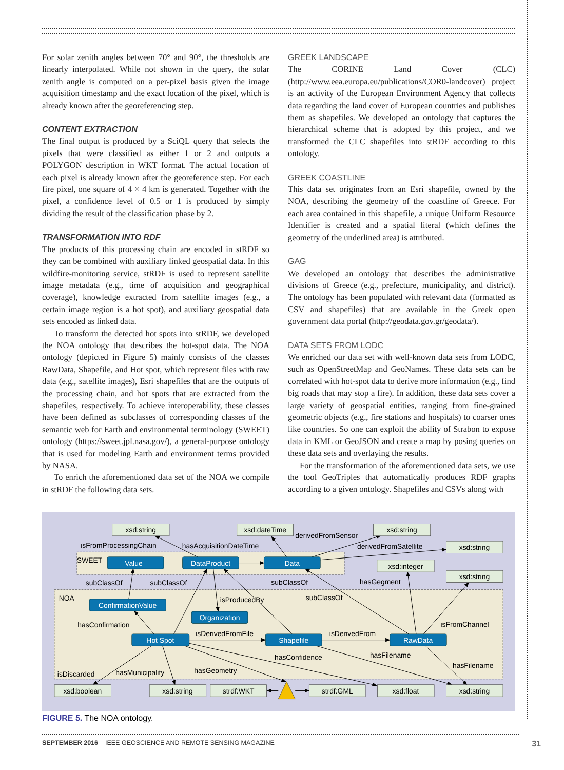For solar zenith angles between 70° and 90°, the thresholds are linearly interpolated. While not shown in the query, the solar zenith angle is computed on a per-pixel basis given the image acquisition timestamp and the exact location of the pixel, which is already known after the georeferencing step.
CONTENT EXTRACTION
The final output is produced by a SciQL query that selects the pixels that were classified as either 1 or 2 and outputs a POLYGON description in WKT format. The actual location of each pixel is already known after the georeference step. For each fire pixel, one square of 4 × 4 km is generated. Together with the pixel, a confidence level of 0.5 or 1 is produced by simply dividing the result of the classification phase by 2.
TRANSFORMATION INTO RDF
The products of this processing chain are encoded in stRDF so they can be combined with auxiliary linked geospatial data. In this wildfire-monitoring service, stRDF is used to represent satellite image metadata (e.g., time of acquisition and geographical coverage), knowledge extracted from satellite images (e.g., a certain image region is a hot spot), and auxiliary geospatial data sets encoded as linked data.
To transform the detected hot spots into stRDF, we developed the NOA ontology that describes the hot-spot data. The NOA ontology (depicted in Figure 5) mainly consists of the classes RawData, Shapefile, and Hot spot, which represent files with raw data (e.g., satellite images), Esri shapefiles that are the outputs of the processing chain, and hot spots that are extracted from the shapefiles, respectively. To achieve interoperability, these classes have been defined as subclasses of corresponding classes of the semantic web for Earth and environmental terminology (SWEET) ontology (https://sweet.jpl.nasa.gov/), a general-purpose ontology that is used for modeling Earth and environment terms provided by NASA.
To enrich the aforementioned data set of the NOA we compile in stRDF the following data sets.
GREEK LANDSCAPE
The CORINE Land Cover (CLC) (http://www.eea.europa.eu/publications/COR0-landcover) project is an activity of the European Environment Agency that collects data regarding the land cover of European countries and publishes them as shapefiles. We developed an ontology that captures the hierarchical scheme that is adopted by this project, and we transformed the CLC shapefiles into stRDF according to this ontology.
GREEK COASTLINE
This data set originates from an Esri shapefile, owned by the NOA, describing the geometry of the coastline of Greece. For each area contained in this shapefile, a unique Uniform Resource Identifier is created and a spatial literal (which defines the geometry of the underlined area) is attributed.
GAG
We developed an ontology that describes the administrative divisions of Greece (e.g., prefecture, municipality, and district). The ontology has been populated with relevant data (formatted as CSV and shapefiles) that are available in the Greek open government data portal (http://geodata.gov.gr/geodata/).
DATA SETS FROM LODC
We enriched our data set with well-known data sets from LODC, such as OpenStreetMap and GeoNames. These data sets can be correlated with hot-spot data to derive more information (e.g., find big roads that may stop a fire). In addition, these data sets cover a large variety of geospatial entities, ranging from fine-grained geometric objects (e.g., fire stations and hospitals) to coarser ones like countries. So one can exploit the ability of Strabon to expose data in KML or GeoJSON and create a map by posing queries on these data sets and overlaying the results.
For the transformation of the aforementioned data sets, we use the tool GeoTriples that automatically produces RDF graphs according to a given ontology. Shapefiles and CSVs along with
xsd:string
xsd:dateTime
xsd:string
xsd:string
xsd:integer
xsd:string
xsd:boolean
xsd:string
strdf:WKT
strdf:GML
xsd:float
xsd:string
Value
DataProduct
Data
ConfirmationValue
Organization
Hot Spot
Shapefile
RawData
isFromProcessingChain
hasAcquisitionDateTime
derivedFromSensor
derivedFromSatellite
SWEET
subClassOf
subClassOf
subClassOf
hasGegment
NOA
isProducedBy
subClassOf
hasConfirmation
isFromChannel
isDerivedFromFile
isDerivedFrom
hasConfidence
hasFilename
hasFilename
hasGeometry
hasMunicipality
isDiscarded
FIGURE 5. The NOA ontology.
SEPTEMBER 2016 IEEE GEOSCIENCE AND REMOTE SENSING MAGAZINE 31